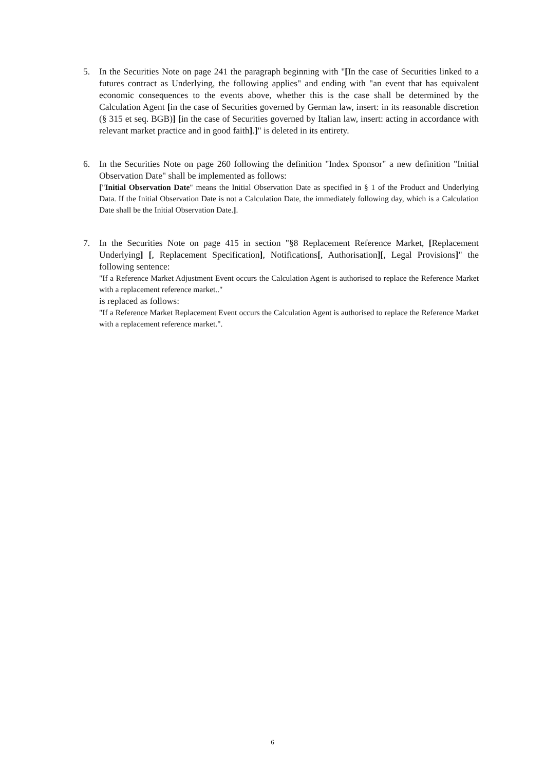5. In the Securities Note on page 241 the paragraph beginning with "[In the case of Securities linked to a futures contract as Underlying, the following applies" and ending with "an event that has equivalent economic consequences to the events above, whether this is the case shall be determined by the Calculation Agent [in the case of Securities governed by German law, insert: in its reasonable discretion (§ 315 et seq. BGB)] [in the case of Securities governed by Italian law, insert: acting in accordance with relevant market practice and in good faith].]" is deleted in its entirety.
6. In the Securities Note on page 260 following the definition "Index Sponsor" a new definition "Initial Observation Date" shall be implemented as follows:
["Initial Observation Date" means the Initial Observation Date as specified in § 1 of the Product and Underlying Data. If the Initial Observation Date is not a Calculation Date, the immediately following day, which is a Calculation Date shall be the Initial Observation Date.].
7. In the Securities Note on page 415 in section "§8 Replacement Reference Market, [Replacement Underlying] [, Replacement Specification], Notifications[, Authorisation][, Legal Provisions]" the following sentence:
"If a Reference Market Adjustment Event occurs the Calculation Agent is authorised to replace the Reference Market with a replacement reference market.."
is replaced as follows:
"If a Reference Market Replacement Event occurs the Calculation Agent is authorised to replace the Reference Market with a replacement reference market.".
6